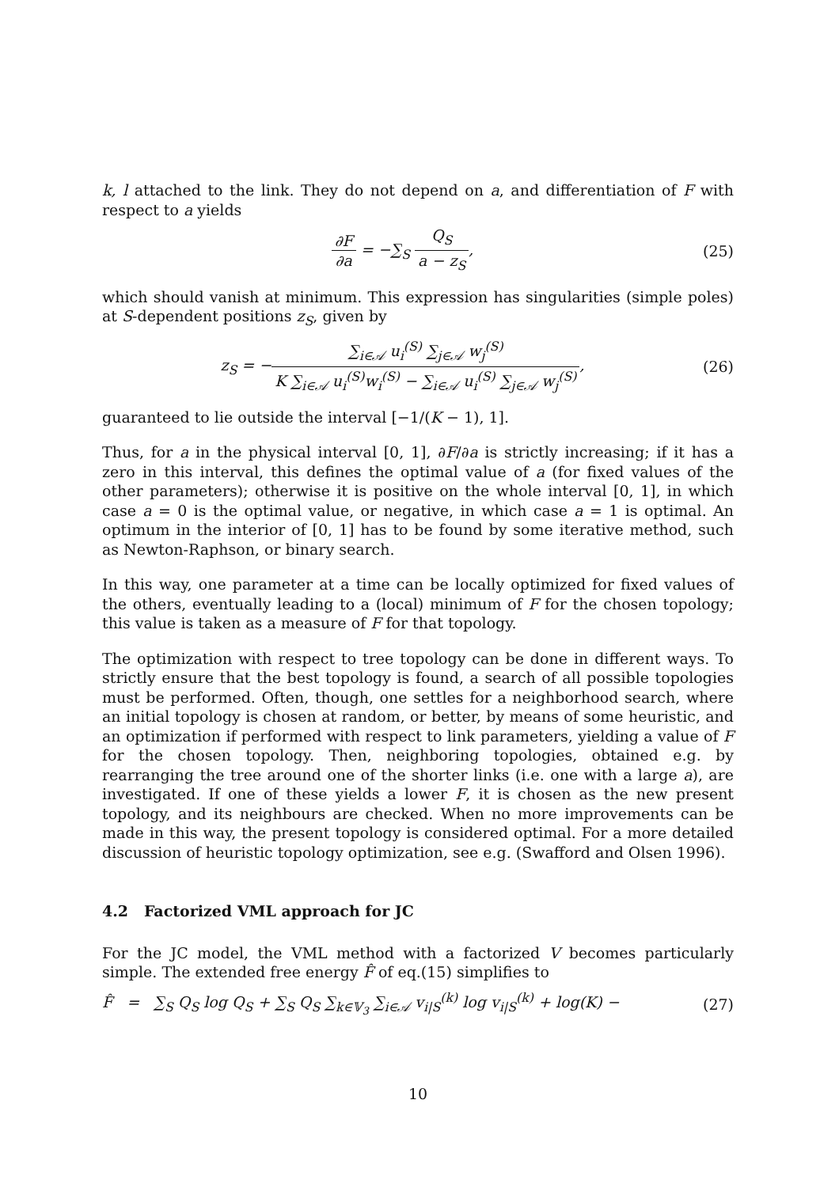k, l attached to the link. They do not depend on a, and differentiation of F with respect to a yields
∂F ∂a = −∑<sub>S</sub> Q<sub>S</sub> a − z<sub>S</sub>, (25)
which should vanish at minimum. This expression has singularities (simple poles) at S-dependent positions z<sub>S</sub>, given by
z<sub>S</sub> = −∑<sub>i∈𝒜</sub> u<sub>i</sub><sup>(S)</sup> ∑<sub>j∈𝒜</sub> w<sub>j</sub><sup>(S)</sup> K ∑<sub>i∈𝒜</sub> u<sub>i</sub><sup>(S)</sup>w<sub>i</sub><sup>(S)</sup> − ∑<sub>i∈𝒜</sub> u<sub>i</sub><sup>(S)</sup> ∑<sub>j∈𝒜</sub> w<sub>j</sub><sup>(S)</sup>,
(26)
guaranteed to lie outside the interval [−1/(K − 1), 1].
Thus, for a in the physical interval [0, 1], ∂F/∂a is strictly increasing; if it has a zero in this interval, this defines the optimal value of a (for fixed values of the other parameters); otherwise it is positive on the whole interval [0, 1], in which case a = 0 is the optimal value, or negative, in which case a = 1 is optimal. An optimum in the interior of [0, 1] has to be found by some iterative method, such as Newton-Raphson, or binary search.
In this way, one parameter at a time can be locally optimized for fixed values of the others, eventually leading to a (local) minimum of F for the chosen topology; this value is taken as a measure of F for that topology.
The optimization with respect to tree topology can be done in different ways. To strictly ensure that the best topology is found, a search of all possible topologies must be performed. Often, though, one settles for a neighborhood search, where an initial topology is chosen at random, or better, by means of some heuristic, and an optimization if performed with respect to link parameters, yielding a value of F for the chosen topology. Then, neighboring topologies, obtained e.g. by rearranging the tree around one of the shorter links (i.e. one with a large a), are investigated. If one of these yields a lower F, it is chosen as the new present topology, and its neighbours are checked. When no more improvements can be made in this way, the present topology is considered optimal. For a more detailed discussion of heuristic topology optimization, see e.g. (Swafford and Olsen 1996).
4.2 Factorized VML approach for JC
For the JC model, the VML method with a factorized V becomes particularly simple. The extended free energy F̂ of eq.(15) simplifies to
F̂ = ∑<sub>S</sub> Q<sub>S</sub> log Q<sub>S</sub> + ∑<sub>S</sub> Q<sub>S</sub> ∑<sub>k∈𝕍<sub>3</sub></sub> ∑<sub>i∈𝒜</sub> v<sub>i|S</sub><sup>(k)</sup> log v<sub>i|S</sub><sup>(k)</sup> + log(K) −
(27)
10